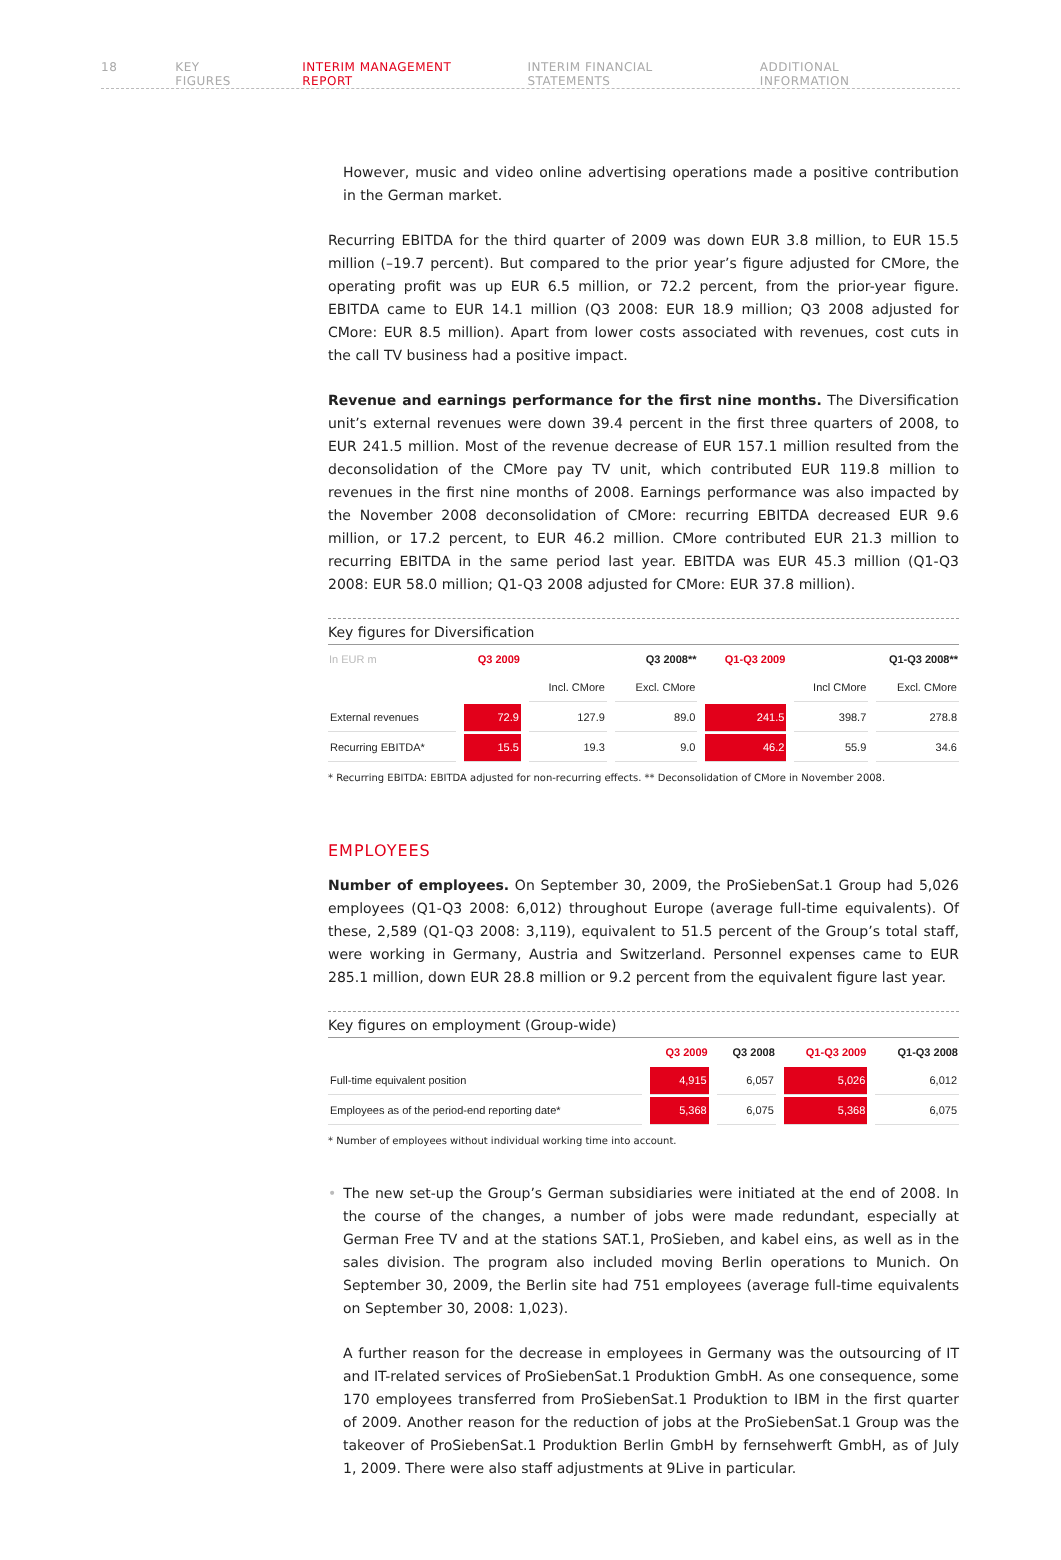18 KEY FIGURES INTERIM MANAGEMENT REPORT INTERIM FINANCIAL STATEMENTS ADDITIONAL INFORMATION
However, music and video online advertising operations made a positive contribution in the German market.
Recurring EBITDA for the third quarter of 2009 was down EUR 3.8 million, to EUR 15.5 million (–19.7 percent). But compared to the prior year’s figure adjusted for CMore, the operating profit was up EUR 6.5 million, or 72.2 percent, from the prior-year figure. EBITDA came to EUR 14.1 million (Q3 2008: EUR 18.9 million; Q3 2008 adjusted for CMore: EUR 8.5 million). Apart from lower costs associated with revenues, cost cuts in the call TV business had a positive impact.
Revenue and earnings performance for the first nine months. The Diversification unit’s external revenues were down 39.4 percent in the first three quarters of 2008, to EUR 241.5 million. Most of the revenue decrease of EUR 157.1 million resulted from the deconsolidation of the CMore pay TV unit, which contributed EUR 119.8 million to revenues in the first nine months of 2008. Earnings performance was also impacted by the November 2008 deconsolidation of CMore: recurring EBITDA decreased EUR 9.6 million, or 17.2 percent, to EUR 46.2 million. CMore contributed EUR 21.3 million to recurring EBITDA in the same period last year. EBITDA was EUR 45.3 million (Q1-Q3 2008: EUR 58.0 million; Q1-Q3 2008 adjusted for CMore: EUR 37.8 million).
Key figures for Diversification
| In EUR m | Q3 2009 | Q3 2008** | | Q1-Q3 2009 | Q1-Q3 2008** | |
| --- | --- | --- | --- | --- | --- | --- |
| | | Incl. CMore | Excl. CMore | | Incl CMore | Excl. CMore |
| External revenues | 72.9 | 127.9 | 89.0 | 241.5 | 398.7 | 278.8 |
| Recurring EBITDA* | 15.5 | 19.3 | 9.0 | 46.2 | 55.9 | 34.6 |
* Recurring EBITDA: EBITDA adjusted for non-recurring effects. ** Deconsolidation of CMore in November 2008.
EMPLOYEES
Number of employees. On September 30, 2009, the ProSiebenSat.1 Group had 5,026 employees (Q1-Q3 2008: 6,012) throughout Europe (average full-time equivalents). Of these, 2,589 (Q1-Q3 2008: 3,119), equivalent to 51.5 percent of the Group’s total staff, were working in Germany, Austria and Switzerland. Personnel expenses came to EUR 285.1 million, down EUR 28.8 million or 9.2 percent from the equivalent figure last year.
Key figures on employment (Group-wide)
| | Q3 2009 | Q3 2008 | Q1-Q3 2009 | Q1-Q3 2008 |
| --- | --- | --- | --- | --- |
| Full-time equivalent position | 4,915 | 6,057 | 5,026 | 6,012 |
| Employees as of the period-end reporting date* | 5,368 | 6,075 | 5,368 | 6,075 |
* Number of employees without individual working time into account.
• The new set-up the Group’s German subsidiaries were initiated at the end of 2008. In the course of the changes, a number of jobs were made redundant, especially at German Free TV and at the stations SAT.1, ProSieben, and kabel eins, as well as in the sales division. The program also included moving Berlin operations to Munich. On September 30, 2009, the Berlin site had 751 employees (average full-time equivalents on September 30, 2008: 1,023).
A further reason for the decrease in employees in Germany was the outsourcing of IT and IT-related services of ProSiebenSat.1 Produktion GmbH. As one consequence, some 170 employees transferred from ProSiebenSat.1 Produktion to IBM in the first quarter of 2009. Another reason for the reduction of jobs at the ProSiebenSat.1 Group was the takeover of ProSiebenSat.1 Produktion Berlin GmbH by fernsehwerft GmbH, as of July 1, 2009. There were also staff adjustments at 9Live in particular.